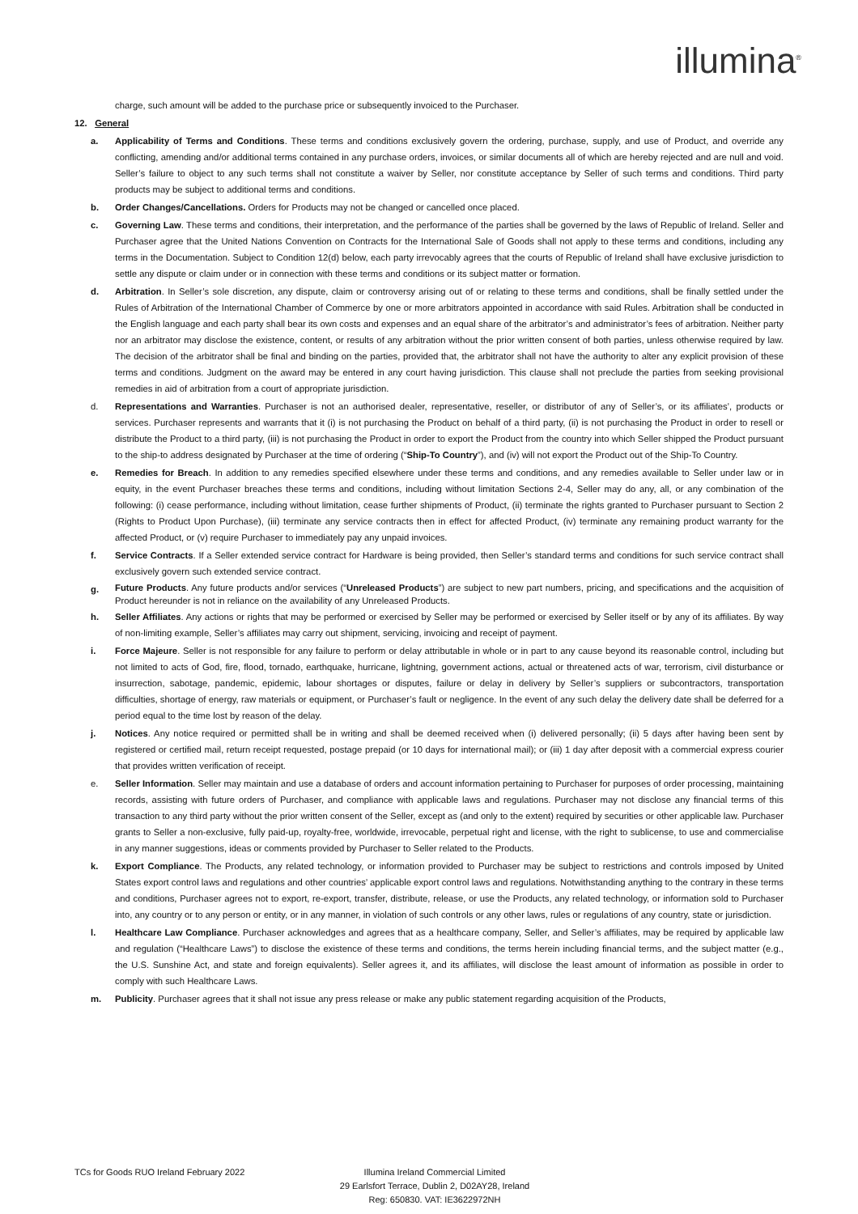illumina<sup>®</sup>
charge, such amount will be added to the purchase price or subsequently invoiced to the Purchaser.
12. General
a. Applicability of Terms and Conditions. These terms and conditions exclusively govern the ordering, purchase, supply, and use of Product, and override any conflicting, amending and/or additional terms contained in any purchase orders, invoices, or similar documents all of which are hereby rejected and are null and void. Seller’s failure to object to any such terms shall not constitute a waiver by Seller, nor constitute acceptance by Seller of such terms and conditions. Third party products may be subject to additional terms and conditions.
b. Order Changes/Cancellations. Orders for Products may not be changed or cancelled once placed.
c. Governing Law. These terms and conditions, their interpretation, and the performance of the parties shall be governed by the laws of Republic of Ireland. Seller and Purchaser agree that the United Nations Convention on Contracts for the International Sale of Goods shall not apply to these terms and conditions, including any terms in the Documentation. Subject to Condition 12(d) below, each party irrevocably agrees that the courts of Republic of Ireland shall have exclusive jurisdiction to settle any dispute or claim under or in connection with these terms and conditions or its subject matter or formation.
d. Arbitration. In Seller’s sole discretion, any dispute, claim or controversy arising out of or relating to these terms and conditions, shall be finally settled under the Rules of Arbitration of the International Chamber of Commerce by one or more arbitrators appointed in accordance with said Rules. Arbitration shall be conducted in the English language and each party shall bear its own costs and expenses and an equal share of the arbitrator’s and administrator’s fees of arbitration. Neither party nor an arbitrator may disclose the existence, content, or results of any arbitration without the prior written consent of both parties, unless otherwise required by law. The decision of the arbitrator shall be final and binding on the parties, provided that, the arbitrator shall not have the authority to alter any explicit provision of these terms and conditions. Judgment on the award may be entered in any court having jurisdiction. This clause shall not preclude the parties from seeking provisional remedies in aid of arbitration from a court of appropriate jurisdiction.
d. Representations and Warranties. Purchaser is not an authorised dealer, representative, reseller, or distributor of any of Seller’s, or its affiliates’, products or services. Purchaser represents and warrants that it (i) is not purchasing the Product on behalf of a third party, (ii) is not purchasing the Product in order to resell or distribute the Product to a third party, (iii) is not purchasing the Product in order to export the Product from the country into which Seller shipped the Product pursuant to the ship-to address designated by Purchaser at the time of ordering (“Ship-To Country”), and (iv) will not export the Product out of the Ship-To Country.
e. Remedies for Breach. In addition to any remedies specified elsewhere under these terms and conditions, and any remedies available to Seller under law or in equity, in the event Purchaser breaches these terms and conditions, including without limitation Sections 2-4, Seller may do any, all, or any combination of the following: (i) cease performance, including without limitation, cease further shipments of Product, (ii) terminate the rights granted to Purchaser pursuant to Section 2 (Rights to Product Upon Purchase), (iii) terminate any service contracts then in effect for affected Product, (iv) terminate any remaining product warranty for the affected Product, or (v) require Purchaser to immediately pay any unpaid invoices.
f. Service Contracts. If a Seller extended service contract for Hardware is being provided, then Seller’s standard terms and conditions for such service contract shall exclusively govern such extended service contract.
g.
Future Products. Any future products and/or services (“Unreleased Products”) are subject to new part numbers, pricing, and specifications and the acquisition of Product hereunder is not in reliance on the availability of any Unreleased Products.
h. Seller Affiliates. Any actions or rights that may be performed or exercised by Seller may be performed or exercised by Seller itself or by any of its affiliates. By way of non-limiting example, Seller’s affiliates may carry out shipment, servicing, invoicing and receipt of payment.
i. Force Majeure. Seller is not responsible for any failure to perform or delay attributable in whole or in part to any cause beyond its reasonable control, including but not limited to acts of God, fire, flood, tornado, earthquake, hurricane, lightning, government actions, actual or threatened acts of war, terrorism, civil disturbance or insurrection, sabotage, pandemic, epidemic, labour shortages or disputes, failure or delay in delivery by Seller’s suppliers or subcontractors, transportation difficulties, shortage of energy, raw materials or equipment, or Purchaser’s fault or negligence. In the event of any such delay the delivery date shall be deferred for a period equal to the time lost by reason of the delay.
j. Notices. Any notice required or permitted shall be in writing and shall be deemed received when (i) delivered personally; (ii) 5 days after having been sent by registered or certified mail, return receipt requested, postage prepaid (or 10 days for international mail); or (iii) 1 day after deposit with a commercial express courier that provides written verification of receipt.
e. Seller Information. Seller may maintain and use a database of orders and account information pertaining to Purchaser for purposes of order processing, maintaining records, assisting with future orders of Purchaser, and compliance with applicable laws and regulations. Purchaser may not disclose any financial terms of this transaction to any third party without the prior written consent of the Seller, except as (and only to the extent) required by securities or other applicable law. Purchaser grants to Seller a non-exclusive, fully paid-up, royalty-free, worldwide, irrevocable, perpetual right and license, with the right to sublicense, to use and commercialise in any manner suggestions, ideas or comments provided by Purchaser to Seller related to the Products.
k. Export Compliance. The Products, any related technology, or information provided to Purchaser may be subject to restrictions and controls imposed by United States export control laws and regulations and other countries’ applicable export control laws and regulations. Notwithstanding anything to the contrary in these terms and conditions, Purchaser agrees not to export, re-export, transfer, distribute, release, or use the Products, any related technology, or information sold to Purchaser into, any country or to any person or entity, or in any manner, in violation of such controls or any other laws, rules or regulations of any country, state or jurisdiction.
l. Healthcare Law Compliance. Purchaser acknowledges and agrees that as a healthcare company, Seller, and Seller’s affiliates, may be required by applicable law and regulation (“Healthcare Laws”) to disclose the existence of these terms and conditions, the terms herein including financial terms, and the subject matter (e.g., the U.S. Sunshine Act, and state and foreign equivalents). Seller agrees it, and its affiliates, will disclose the least amount of information as possible in order to comply with such Healthcare Laws.
m. Publicity. Purchaser agrees that it shall not issue any press release or make any public statement regarding acquisition of the Products,
TCs for Goods RUO Ireland February 2022 Illumina Ireland Commercial Limited
29 Earlsfort Terrace, Dublin 2, D02AY28, Ireland
Reg: 650830. VAT: IE3622972NH